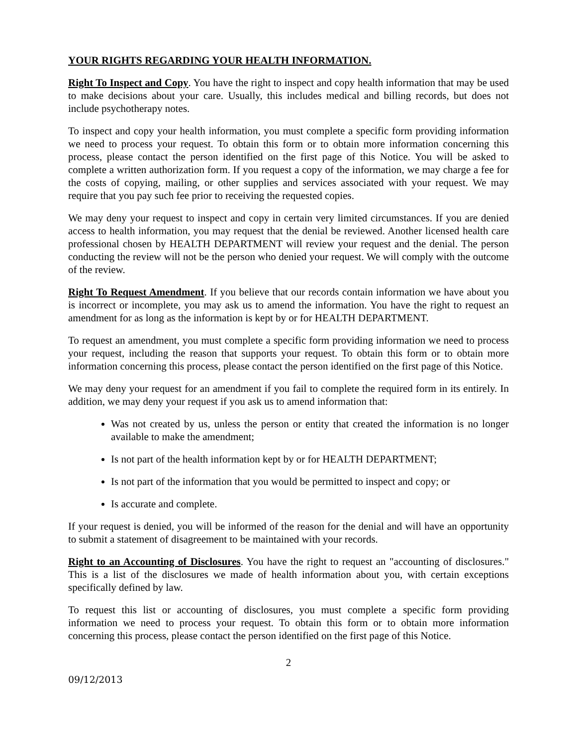YOUR RIGHTS REGARDING YOUR HEALTH INFORMATION.
Right To Inspect and Copy. You have the right to inspect and copy health information that may be used to make decisions about your care. Usually, this includes medical and billing records, but does not include psychotherapy notes.
To inspect and copy your health information, you must complete a specific form providing information we need to process your request. To obtain this form or to obtain more information concerning this process, please contact the person identified on the first page of this Notice. You will be asked to complete a written authorization form. If you request a copy of the information, we may charge a fee for the costs of copying, mailing, or other supplies and services associated with your request. We may require that you pay such fee prior to receiving the requested copies.
We may deny your request to inspect and copy in certain very limited circumstances. If you are denied access to health information, you may request that the denial be reviewed. Another licensed health care professional chosen by HEALTH DEPARTMENT will review your request and the denial. The person conducting the review will not be the person who denied your request. We will comply with the outcome of the review.
Right To Request Amendment. If you believe that our records contain information we have about you is incorrect or incomplete, you may ask us to amend the information. You have the right to request an amendment for as long as the information is kept by or for HEALTH DEPARTMENT.
To request an amendment, you must complete a specific form providing information we need to process your request, including the reason that supports your request. To obtain this form or to obtain more information concerning this process, please contact the person identified on the first page of this Notice.
We may deny your request for an amendment if you fail to complete the required form in its entirely. In addition, we may deny your request if you ask us to amend information that:
Was not created by us, unless the person or entity that created the information is no longer available to make the amendment;
Is not part of the health information kept by or for HEALTH DEPARTMENT;
Is not part of the information that you would be permitted to inspect and copy; or
Is accurate and complete.
If your request is denied, you will be informed of the reason for the denial and will have an opportunity to submit a statement of disagreement to be maintained with your records.
Right to an Accounting of Disclosures. You have the right to request an "accounting of disclosures." This is a list of the disclosures we made of health information about you, with certain exceptions specifically defined by law.
To request this list or accounting of disclosures, you must complete a specific form providing information we need to process your request. To obtain this form or to obtain more information concerning this process, please contact the person identified on the first page of this Notice.
2
09/12/2013